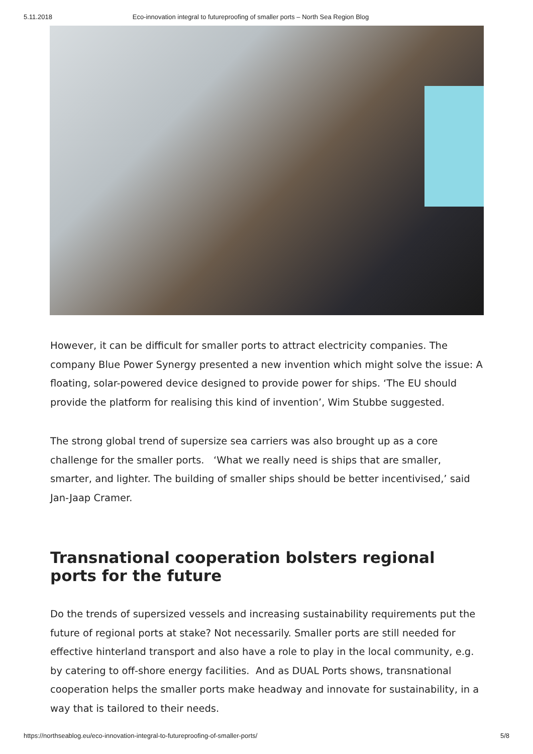5.11.2018 Eco-innovation integral to futureproofing of smaller ports – North Sea Region Blog
However, it can be difficult for smaller ports to attract electricity companies. The company Blue Power Synergy presented a new invention which might solve the issue: A floating, solar-powered device designed to provide power for ships. ‘The EU should provide the platform for realising this kind of invention’, Wim Stubbe suggested.
The strong global trend of supersize sea carriers was also brought up as a core challenge for the smaller ports. ‘What we really need is ships that are smaller, smarter, and lighter. The building of smaller ships should be better incentivised,’ said Jan-Jaap Cramer.
Transnational cooperation bolsters regional ports for the future
Do the trends of supersized vessels and increasing sustainability requirements put the future of regional ports at stake? Not necessarily. Smaller ports are still needed for effective hinterland transport and also have a role to play in the local community, e.g. by catering to off-shore energy facilities. And as DUAL Ports shows, transnational cooperation helps the smaller ports make headway and innovate for sustainability, in a way that is tailored to their needs.
https://northseablog.eu/eco-innovation-integral-to-futureproofing-of-smaller-ports/ 5/8